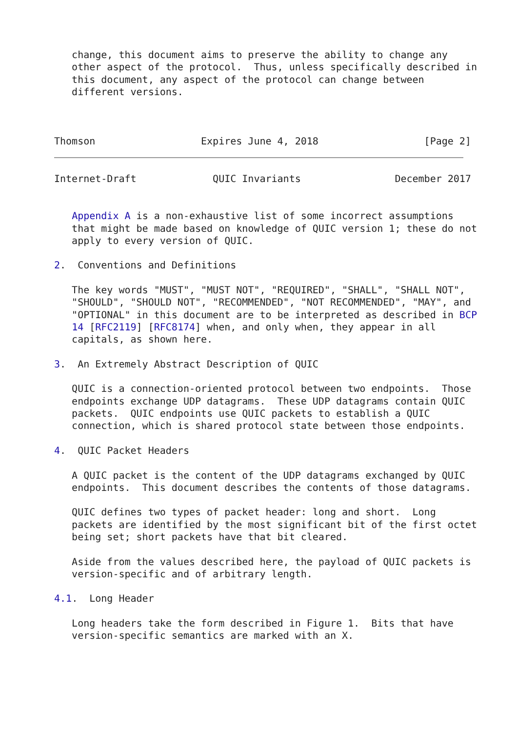change, this document aims to preserve the ability to change any
   other aspect of the protocol.  Thus, unless specifically described in
   this document, any aspect of the protocol can change between
   different versions.



Thomson                  Expires June 4, 2018                  [Page 2]
Internet-Draft             QUIC Invariants                December 2017


   Appendix A is a non-exhaustive list of some incorrect assumptions
   that might be made based on knowledge of QUIC version 1; these do not
   apply to every version of QUIC.

2.  Conventions and Definitions

   The key words "MUST", "MUST NOT", "REQUIRED", "SHALL", "SHALL NOT",
   "SHOULD", "SHOULD NOT", "RECOMMENDED", "NOT RECOMMENDED", "MAY", and
   "OPTIONAL" in this document are to be interpreted as described in BCP
   14 [RFC2119] [RFC8174] when, and only when, they appear in all
   capitals, as shown here.

3.  An Extremely Abstract Description of QUIC

   QUIC is a connection-oriented protocol between two endpoints.  Those
   endpoints exchange UDP datagrams.  These UDP datagrams contain QUIC
   packets.  QUIC endpoints use QUIC packets to establish a QUIC
   connection, which is shared protocol state between those endpoints.

4.  QUIC Packet Headers

   A QUIC packet is the content of the UDP datagrams exchanged by QUIC
   endpoints.  This document describes the contents of those datagrams.

   QUIC defines two types of packet header: long and short.  Long
   packets are identified by the most significant bit of the first octet
   being set; short packets have that bit cleared.

   Aside from the values described here, the payload of QUIC packets is
   version-specific and of arbitrary length.

4.1.  Long Header

   Long headers take the form described in Figure 1.  Bits that have
   version-specific semantics are marked with an X.